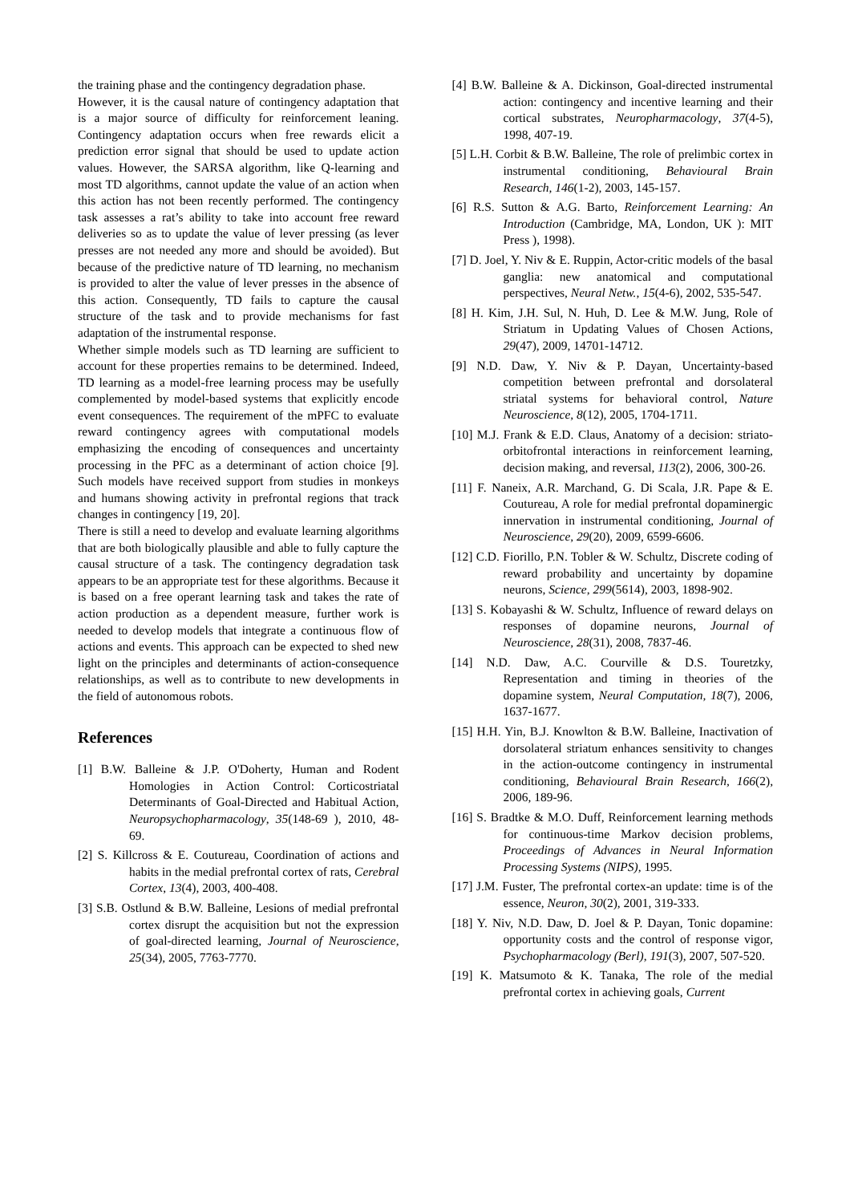the training phase and the contingency degradation phase.
However, it is the causal nature of contingency adaptation that is a major source of difficulty for reinforcement leaning. Contingency adaptation occurs when free rewards elicit a prediction error signal that should be used to update action values. However, the SARSA algorithm, like Q-learning and most TD algorithms, cannot update the value of an action when this action has not been recently performed. The contingency task assesses a rat’s ability to take into account free reward deliveries so as to update the value of lever pressing (as lever presses are not needed any more and should be avoided). But because of the predictive nature of TD learning, no mechanism is provided to alter the value of lever presses in the absence of this action. Consequently, TD fails to capture the causal structure of the task and to provide mechanisms for fast adaptation of the instrumental response.
Whether simple models such as TD learning are sufficient to account for these properties remains to be determined. Indeed, TD learning as a model-free learning process may be usefully complemented by model-based systems that explicitly encode event consequences. The requirement of the mPFC to evaluate reward contingency agrees with computational models emphasizing the encoding of consequences and uncertainty processing in the PFC as a determinant of action choice [9]. Such models have received support from studies in monkeys and humans showing activity in prefrontal regions that track changes in contingency [19, 20].
There is still a need to develop and evaluate learning algorithms that are both biologically plausible and able to fully capture the causal structure of a task. The contingency degradation task appears to be an appropriate test for these algorithms. Because it is based on a free operant learning task and takes the rate of action production as a dependent measure, further work is needed to develop models that integrate a continuous flow of actions and events. This approach can be expected to shed new light on the principles and determinants of action-consequence relationships, as well as to contribute to new developments in the field of autonomous robots.
References
[1] B.W. Balleine & J.P. O'Doherty, Human and Rodent Homologies in Action Control: Corticostriatal Determinants of Goal-Directed and Habitual Action, Neuropsychopharmacology, 35(148-69 ), 2010, 48-69.
[2] S. Killcross & E. Coutureau, Coordination of actions and habits in the medial prefrontal cortex of rats, Cerebral Cortex, 13(4), 2003, 400-408.
[3] S.B. Ostlund & B.W. Balleine, Lesions of medial prefrontal cortex disrupt the acquisition but not the expression of goal-directed learning, Journal of Neuroscience, 25(34), 2005, 7763-7770.
[4] B.W. Balleine & A. Dickinson, Goal-directed instrumental action: contingency and incentive learning and their cortical substrates, Neuropharmacology, 37(4-5), 1998, 407-19.
[5] L.H. Corbit & B.W. Balleine, The role of prelimbic cortex in instrumental conditioning, Behavioural Brain Research, 146(1-2), 2003, 145-157.
[6] R.S. Sutton & A.G. Barto, Reinforcement Learning: An Introduction (Cambridge, MA, London, UK ): MIT Press ), 1998).
[7] D. Joel, Y. Niv & E. Ruppin, Actor-critic models of the basal ganglia: new anatomical and computational perspectives, Neural Netw., 15(4-6), 2002, 535-547.
[8] H. Kim, J.H. Sul, N. Huh, D. Lee & M.W. Jung, Role of Striatum in Updating Values of Chosen Actions, 29(47), 2009, 14701-14712.
[9] N.D. Daw, Y. Niv & P. Dayan, Uncertainty-based competition between prefrontal and dorsolateral striatal systems for behavioral control, Nature Neuroscience, 8(12), 2005, 1704-1711.
[10] M.J. Frank & E.D. Claus, Anatomy of a decision: striato-orbitofrontal interactions in reinforcement learning, decision making, and reversal, 113(2), 2006, 300-26.
[11] F. Naneix, A.R. Marchand, G. Di Scala, J.R. Pape & E. Coutureau, A role for medial prefrontal dopaminergic innervation in instrumental conditioning, Journal of Neuroscience, 29(20), 2009, 6599-6606.
[12] C.D. Fiorillo, P.N. Tobler & W. Schultz, Discrete coding of reward probability and uncertainty by dopamine neurons, Science, 299(5614), 2003, 1898-902.
[13] S. Kobayashi & W. Schultz, Influence of reward delays on responses of dopamine neurons, Journal of Neuroscience, 28(31), 2008, 7837-46.
[14] N.D. Daw, A.C. Courville & D.S. Touretzky, Representation and timing in theories of the dopamine system, Neural Computation, 18(7), 2006, 1637-1677.
[15] H.H. Yin, B.J. Knowlton & B.W. Balleine, Inactivation of dorsolateral striatum enhances sensitivity to changes in the action-outcome contingency in instrumental conditioning, Behavioural Brain Research, 166(2), 2006, 189-96.
[16] S. Bradtke & M.O. Duff, Reinforcement learning methods for continuous-time Markov decision problems, Proceedings of Advances in Neural Information Processing Systems (NIPS), 1995.
[17] J.M. Fuster, The prefrontal cortex-an update: time is of the essence, Neuron, 30(2), 2001, 319-333.
[18] Y. Niv, N.D. Daw, D. Joel & P. Dayan, Tonic dopamine: opportunity costs and the control of response vigor, Psychopharmacology (Berl), 191(3), 2007, 507-520.
[19] K. Matsumoto & K. Tanaka, The role of the medial prefrontal cortex in achieving goals, Current